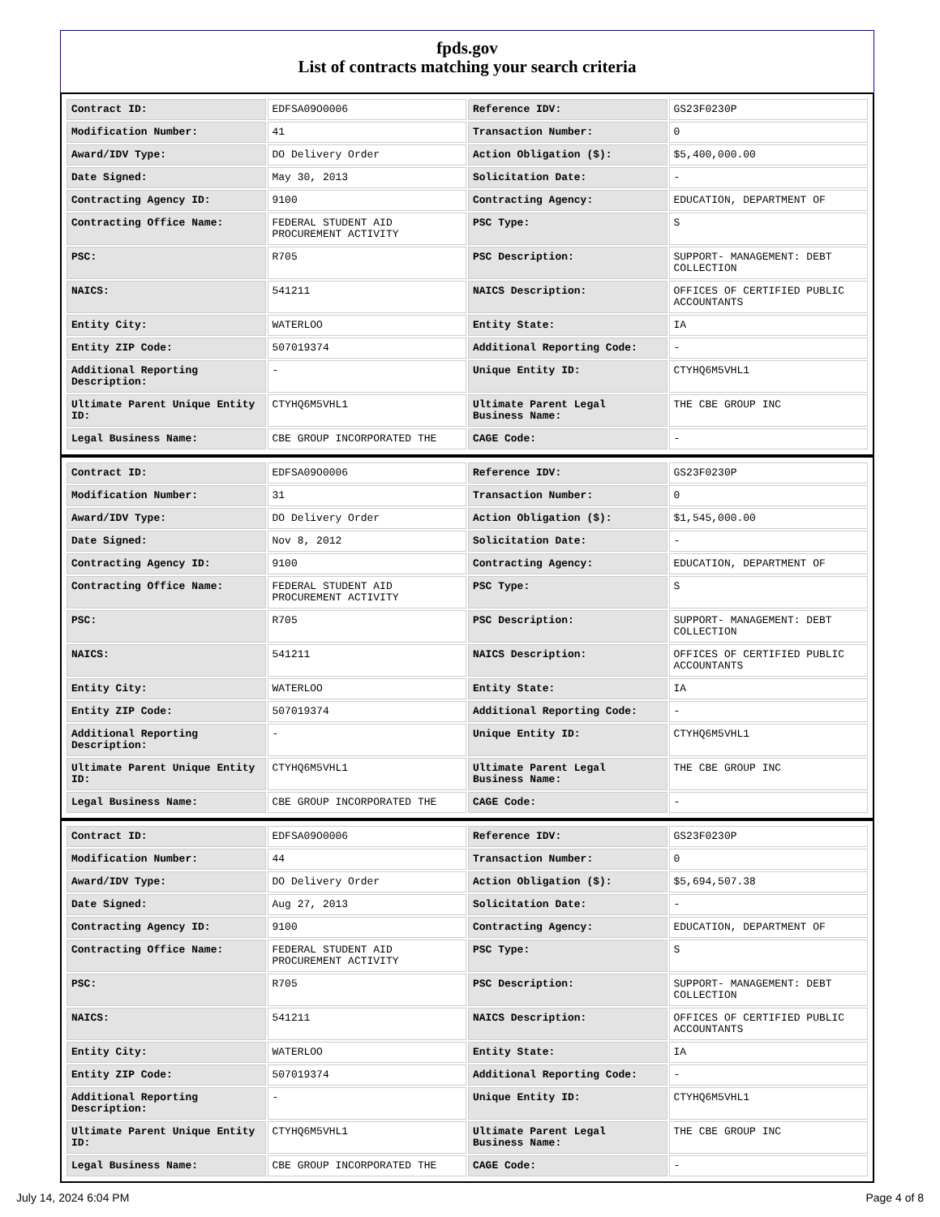fpds.gov
List of contracts matching your search criteria
| Contract ID: | EDFSA09O0006 | Reference IDV: | GS23F0230P |
| Modification Number: | 41 | Transaction Number: | 0 |
| Award/IDV Type: | DO Delivery Order | Action Obligation ($): | $5,400,000.00 |
| Date Signed: | May 30, 2013 | Solicitation Date: | - |
| Contracting Agency ID: | 9100 | Contracting Agency: | EDUCATION, DEPARTMENT OF |
| Contracting Office Name: | FEDERAL STUDENT AID PROCUREMENT ACTIVITY | PSC Type: | S |
| PSC: | R705 | PSC Description: | SUPPORT- MANAGEMENT: DEBT COLLECTION |
| NAICS: | 541211 | NAICS Description: | OFFICES OF CERTIFIED PUBLIC ACCOUNTANTS |
| Entity City: | WATERLOO | Entity State: | IA |
| Entity ZIP Code: | 507019374 | Additional Reporting Code: | - |
| Additional Reporting Description: | - | Unique Entity ID: | CTYHQ6M5VHL1 |
| Ultimate Parent Unique Entity ID: | CTYHQ6M5VHL1 | Ultimate Parent Legal Business Name: | THE CBE GROUP INC |
| Legal Business Name: | CBE GROUP INCORPORATED THE | CAGE Code: | - |
| Contract ID: | EDFSA09O0006 | Reference IDV: | GS23F0230P |
| Modification Number: | 31 | Transaction Number: | 0 |
| Award/IDV Type: | DO Delivery Order | Action Obligation ($): | $1,545,000.00 |
| Date Signed: | Nov 8, 2012 | Solicitation Date: | - |
| Contracting Agency ID: | 9100 | Contracting Agency: | EDUCATION, DEPARTMENT OF |
| Contracting Office Name: | FEDERAL STUDENT AID PROCUREMENT ACTIVITY | PSC Type: | S |
| PSC: | R705 | PSC Description: | SUPPORT- MANAGEMENT: DEBT COLLECTION |
| NAICS: | 541211 | NAICS Description: | OFFICES OF CERTIFIED PUBLIC ACCOUNTANTS |
| Entity City: | WATERLOO | Entity State: | IA |
| Entity ZIP Code: | 507019374 | Additional Reporting Code: | - |
| Additional Reporting Description: | - | Unique Entity ID: | CTYHQ6M5VHL1 |
| Ultimate Parent Unique Entity ID: | CTYHQ6M5VHL1 | Ultimate Parent Legal Business Name: | THE CBE GROUP INC |
| Legal Business Name: | CBE GROUP INCORPORATED THE | CAGE Code: | - |
| Contract ID: | EDFSA09O0006 | Reference IDV: | GS23F0230P |
| Modification Number: | 44 | Transaction Number: | 0 |
| Award/IDV Type: | DO Delivery Order | Action Obligation ($): | $5,694,507.38 |
| Date Signed: | Aug 27, 2013 | Solicitation Date: | - |
| Contracting Agency ID: | 9100 | Contracting Agency: | EDUCATION, DEPARTMENT OF |
| Contracting Office Name: | FEDERAL STUDENT AID PROCUREMENT ACTIVITY | PSC Type: | S |
| PSC: | R705 | PSC Description: | SUPPORT- MANAGEMENT: DEBT COLLECTION |
| NAICS: | 541211 | NAICS Description: | OFFICES OF CERTIFIED PUBLIC ACCOUNTANTS |
| Entity City: | WATERLOO | Entity State: | IA |
| Entity ZIP Code: | 507019374 | Additional Reporting Code: | - |
| Additional Reporting Description: | - | Unique Entity ID: | CTYHQ6M5VHL1 |
| Ultimate Parent Unique Entity ID: | CTYHQ6M5VHL1 | Ultimate Parent Legal Business Name: | THE CBE GROUP INC |
| Legal Business Name: | CBE GROUP INCORPORATED THE | CAGE Code: | - |
July 14, 2024 6:04 PM Page 4 of 8